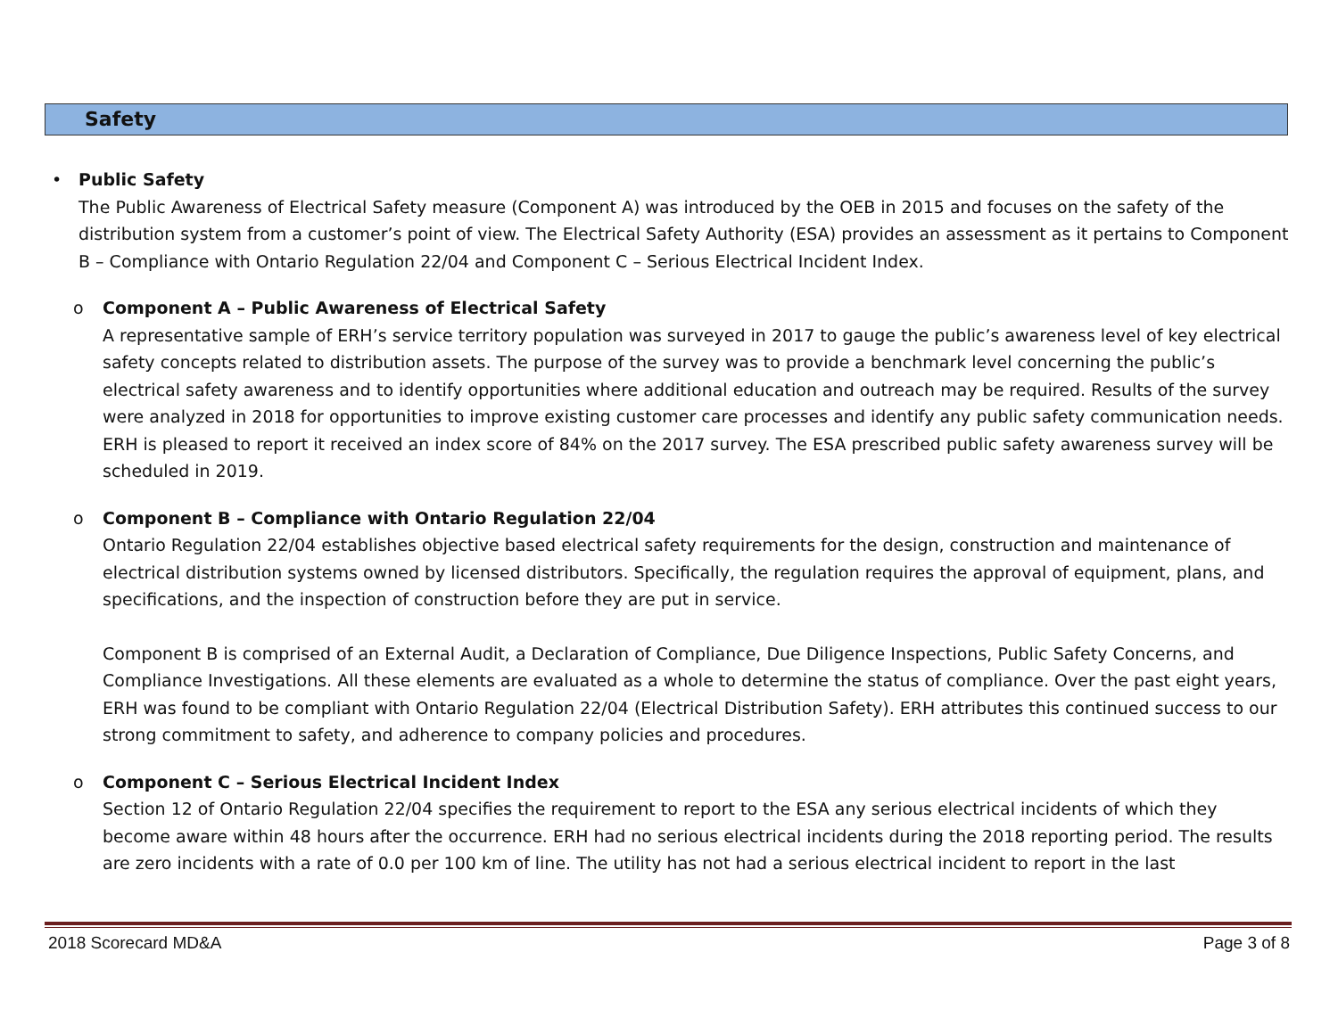Safety
•
Public Safety
The Public Awareness of Electrical Safety measure (Component A) was introduced by the OEB in 2015 and focuses on the safety of the distribution system from a customer’s point of view. The Electrical Safety Authority (ESA) provides an assessment as it pertains to Component B – Compliance with Ontario Regulation 22/04 and Component C – Serious Electrical Incident Index.
o
Component A – Public Awareness of Electrical Safety
A representative sample of ERH’s service territory population was surveyed in 2017 to gauge the public’s awareness level of key electrical safety concepts related to distribution assets. The purpose of the survey was to provide a benchmark level concerning the public’s electrical safety awareness and to identify opportunities where additional education and outreach may be required. Results of the survey were analyzed in 2018 for opportunities to improve existing customer care processes and identify any public safety communication needs. ERH is pleased to report it received an index score of 84% on the 2017 survey. The ESA prescribed public safety awareness survey will be scheduled in 2019.
o
Component B – Compliance with Ontario Regulation 22/04
Ontario Regulation 22/04 establishes objective based electrical safety requirements for the design, construction and maintenance of electrical distribution systems owned by licensed distributors. Specifically, the regulation requires the approval of equipment, plans, and specifications, and the inspection of construction before they are put in service.
Component B is comprised of an External Audit, a Declaration of Compliance, Due Diligence Inspections, Public Safety Concerns, and Compliance Investigations. All these elements are evaluated as a whole to determine the status of compliance. Over the past eight years, ERH was found to be compliant with Ontario Regulation 22/04 (Electrical Distribution Safety). ERH attributes this continued success to our strong commitment to safety, and adherence to company policies and procedures.
o
Component C – Serious Electrical Incident Index
Section 12 of Ontario Regulation 22/04 specifies the requirement to report to the ESA any serious electrical incidents of which they become aware within 48 hours after the occurrence. ERH had no serious electrical incidents during the 2018 reporting period. The results are zero incidents with a rate of 0.0 per 100 km of line. The utility has not had a serious electrical incident to report in the last
2018 Scorecard MD&A Page 3 of 8